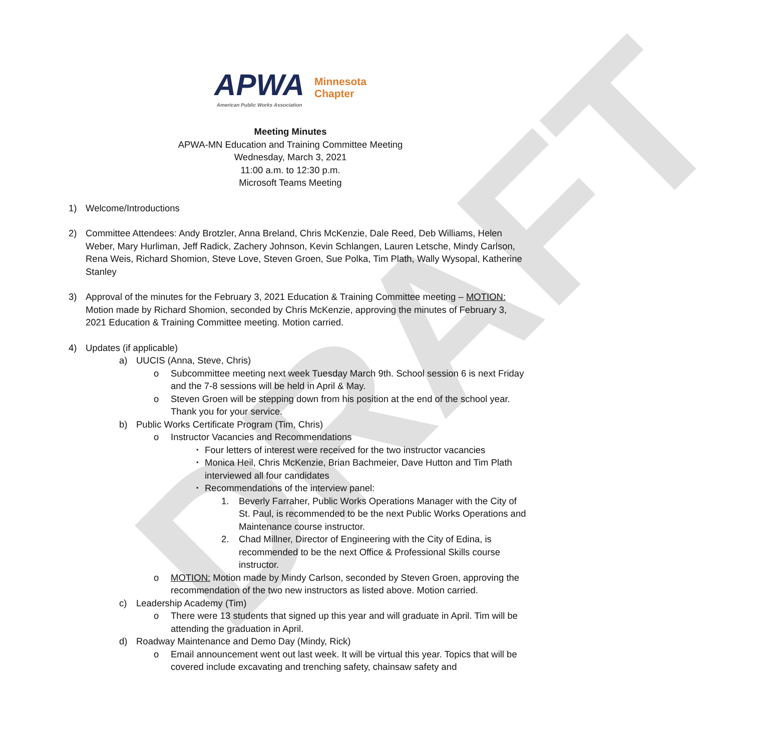DRAFT
APWA American Public Works Association Minnesota
Chapter
Meeting Minutes
APWA-MN Education and Training Committee Meeting
Wednesday, March 3, 2021
11:00 a.m. to 12:30 p.m.
Microsoft Teams Meeting
1) Welcome/Introductions
2) Committee Attendees: Andy Brotzler, Anna Breland, Chris McKenzie, Dale Reed, Deb Williams, Helen Weber, Mary Hurliman, Jeff Radick, Zachery Johnson, Kevin Schlangen, Lauren Letsche, Mindy Carlson, Rena Weis, Richard Shomion, Steve Love, Steven Groen, Sue Polka, Tim Plath, Wally Wysopal, Katherine Stanley
3) Approval of the minutes for the February 3, 2021 Education & Training Committee meeting – MOTION: Motion made by Richard Shomion, seconded by Chris McKenzie, approving the minutes of February 3, 2021 Education & Training Committee meeting. Motion carried.
4) Updates (if applicable)
a) UUCIS (Anna, Steve, Chris)
o Subcommittee meeting next week Tuesday March 9th. School session 6 is next Friday and the 7-8 sessions will be held in April & May.
o Steven Groen will be stepping down from his position at the end of the school year. Thank you for your service.
b) Public Works Certificate Program (Tim, Chris)
o Instructor Vacancies and Recommendations
▪ Four letters of interest were received for the two instructor vacancies
▪ Monica Heil, Chris McKenzie, Brian Bachmeier, Dave Hutton and Tim Plath interviewed all four candidates
▪ Recommendations of the interview panel:
1. Beverly Farraher, Public Works Operations Manager with the City of St. Paul, is recommended to be the next Public Works Operations and Maintenance course instructor.
2. Chad Millner, Director of Engineering with the City of Edina, is recommended to be the next Office & Professional Skills course instructor.
o MOTION: Motion made by Mindy Carlson, seconded by Steven Groen, approving the recommendation of the two new instructors as listed above. Motion carried.
c) Leadership Academy (Tim)
o There were 13 students that signed up this year and will graduate in April. Tim will be attending the graduation in April.
d) Roadway Maintenance and Demo Day (Mindy, Rick)
o Email announcement went out last week. It will be virtual this year. Topics that will be covered include excavating and trenching safety, chainsaw safety and